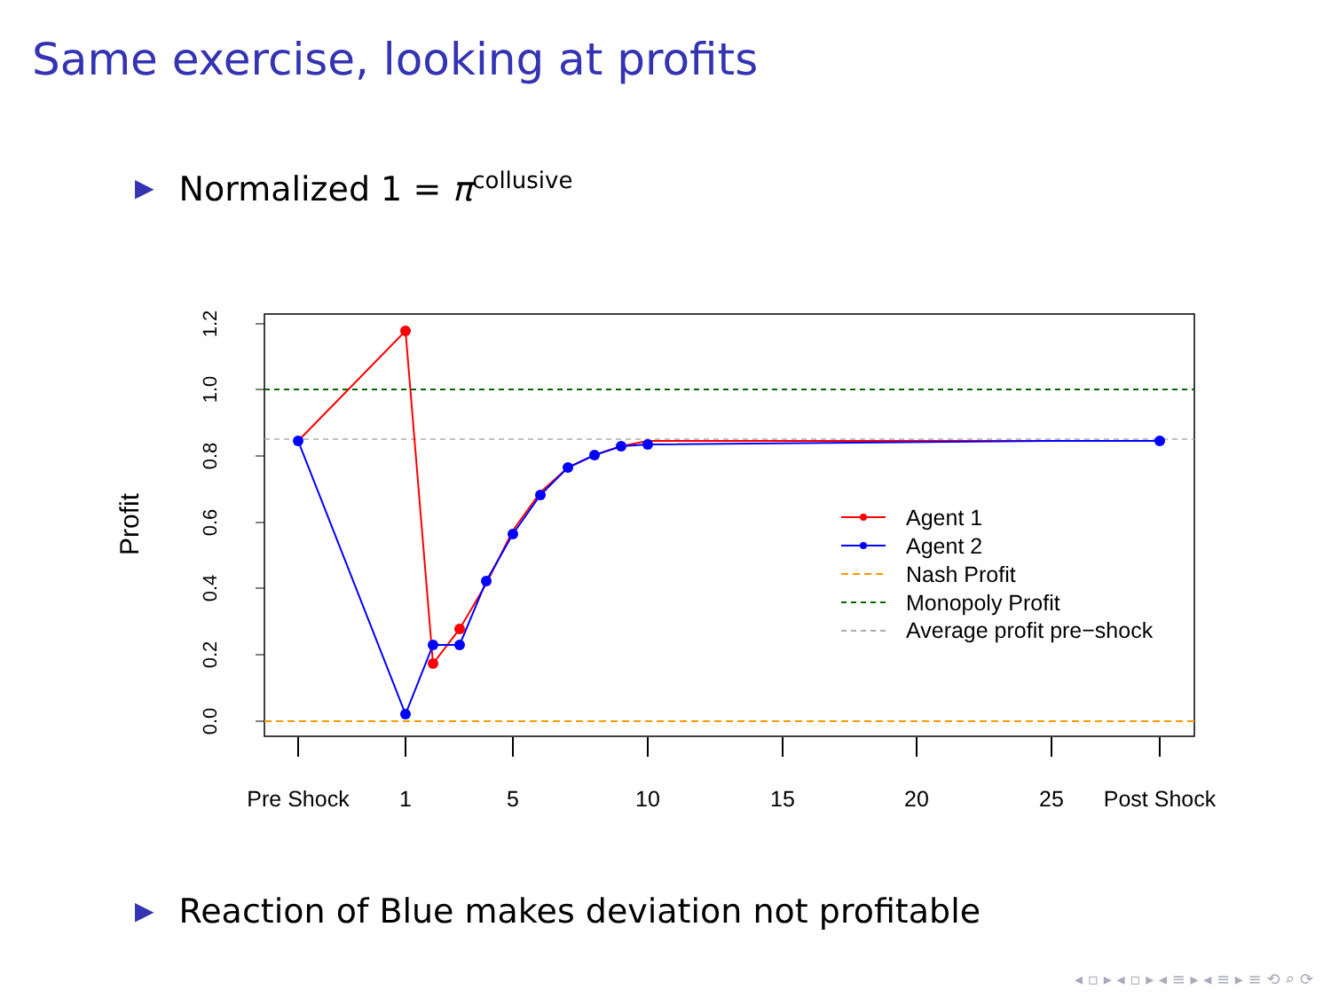Same exercise, looking at profits
▶ Normalized 1 = π<sup>collusive</sup>
0.0
0.2
0.4
0.6
0.8
1.0
1.2
Profit
Pre Shock
1
5
10
15
20
25
Post Shock
Agent 1
Agent 2
Nash Profit
Monopoly Profit
Average profit pre−shock
▶ Reaction of Blue makes deviation not profitable
◂ ▫ ▸ ◂ ▫ ▸ ◂ ≡ ▸ ◂ ≡ ▸ ≡ ⟲ ⌕ ⟳